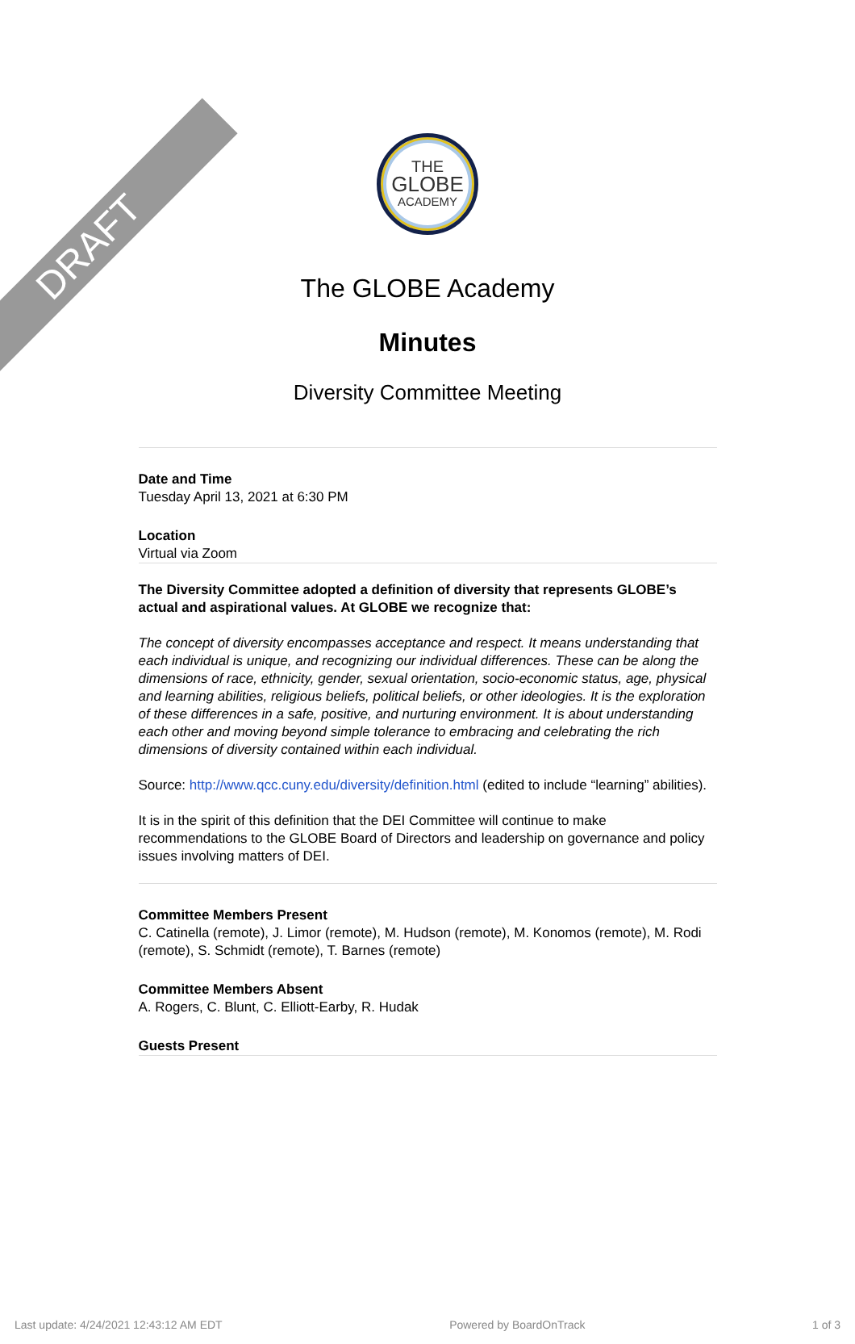DRAFT
THE
GLOBE
ACADEMY
The GLOBE Academy
Minutes
Diversity Committee Meeting
Date and Time
Tuesday April 13, 2021 at 6:30 PM
Location
Virtual via Zoom
The Diversity Committee adopted a definition of diversity that represents GLOBE’s actual and aspirational values. At GLOBE we recognize that:
The concept of diversity encompasses acceptance and respect. It means understanding that each individual is unique, and recognizing our individual differences. These can be along the dimensions of race, ethnicity, gender, sexual orientation, socio-economic status, age, physical and learning abilities, religious beliefs, political beliefs, or other ideologies. It is the exploration of these differences in a safe, positive, and nurturing environment. It is about understanding each other and moving beyond simple tolerance to embracing and celebrating the rich dimensions of diversity contained within each individual.
Source: http://www.qcc.cuny.edu/diversity/definition.html (edited to include “learning” abilities).
It is in the spirit of this definition that the DEI Committee will continue to make recommendations to the GLOBE Board of Directors and leadership on governance and policy issues involving matters of DEI.
Committee Members Present
C. Catinella (remote), J. Limor (remote), M. Hudson (remote), M. Konomos (remote), M. Rodi (remote), S. Schmidt (remote), T. Barnes (remote)
Committee Members Absent
A. Rogers, C. Blunt, C. Elliott-Earby, R. Hudak
Guests Present
Last update: 4/24/2021 12:43:12 AM EDT Powered by BoardOnTrack 1 of 3